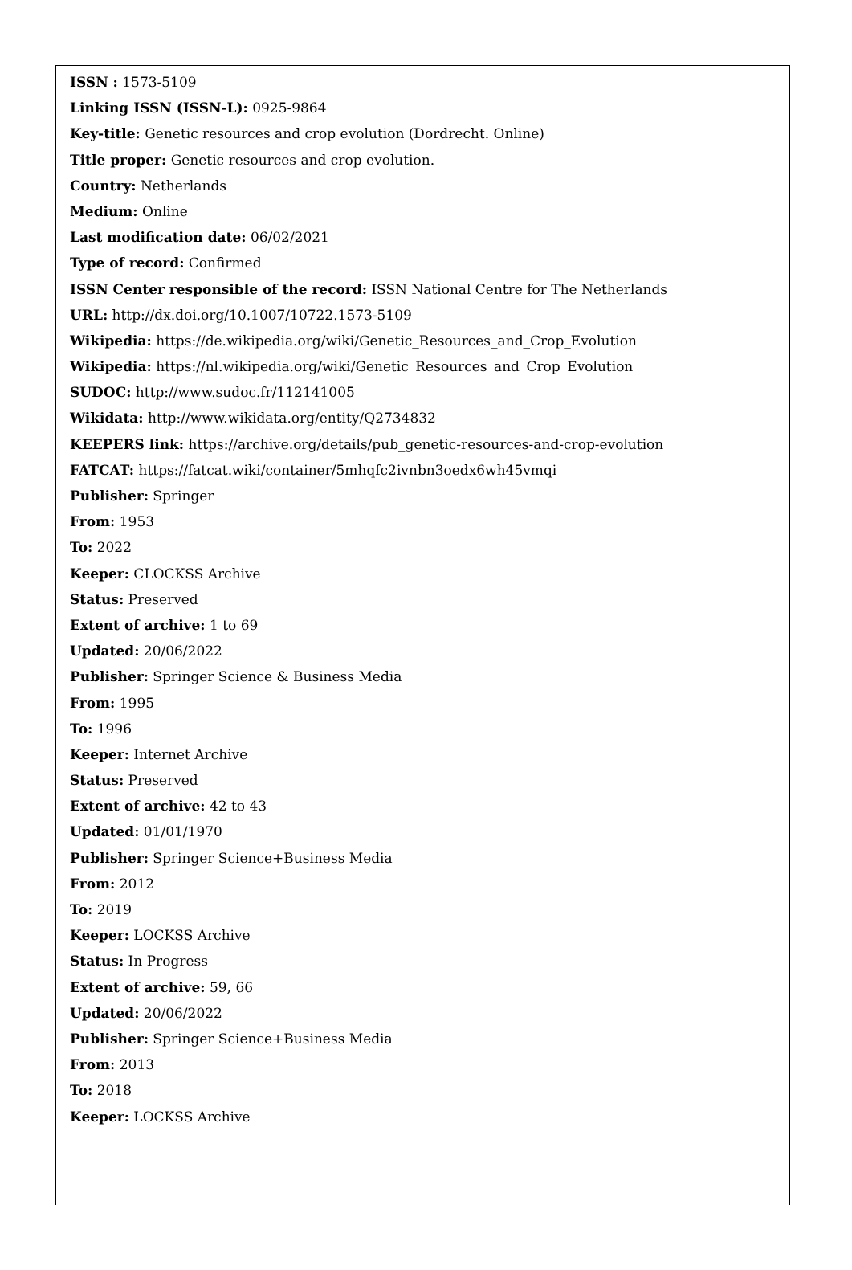ISSN : 1573-5109
Linking ISSN (ISSN-L): 0925-9864
Key-title: Genetic resources and crop evolution (Dordrecht. Online)
Title proper: Genetic resources and crop evolution.
Country: Netherlands
Medium: Online
Last modification date: 06/02/2021
Type of record: Confirmed
ISSN Center responsible of the record: ISSN National Centre for The Netherlands
URL: http://dx.doi.org/10.1007/10722.1573-5109
Wikipedia: https://de.wikipedia.org/wiki/Genetic_Resources_and_Crop_Evolution
Wikipedia: https://nl.wikipedia.org/wiki/Genetic_Resources_and_Crop_Evolution
SUDOC: http://www.sudoc.fr/112141005
Wikidata: http://www.wikidata.org/entity/Q2734832
KEEPERS link: https://archive.org/details/pub_genetic-resources-and-crop-evolution
FATCAT: https://fatcat.wiki/container/5mhqfc2ivnbn3oedx6wh45vmqi
Publisher: Springer
From: 1953
To: 2022
Keeper: CLOCKSS Archive
Status: Preserved
Extent of archive: 1 to 69
Updated: 20/06/2022
Publisher: Springer Science & Business Media
From: 1995
To: 1996
Keeper: Internet Archive
Status: Preserved
Extent of archive: 42 to 43
Updated: 01/01/1970
Publisher: Springer Science+Business Media
From: 2012
To: 2019
Keeper: LOCKSS Archive
Status: In Progress
Extent of archive: 59, 66
Updated: 20/06/2022
Publisher: Springer Science+Business Media
From: 2013
To: 2018
Keeper: LOCKSS Archive